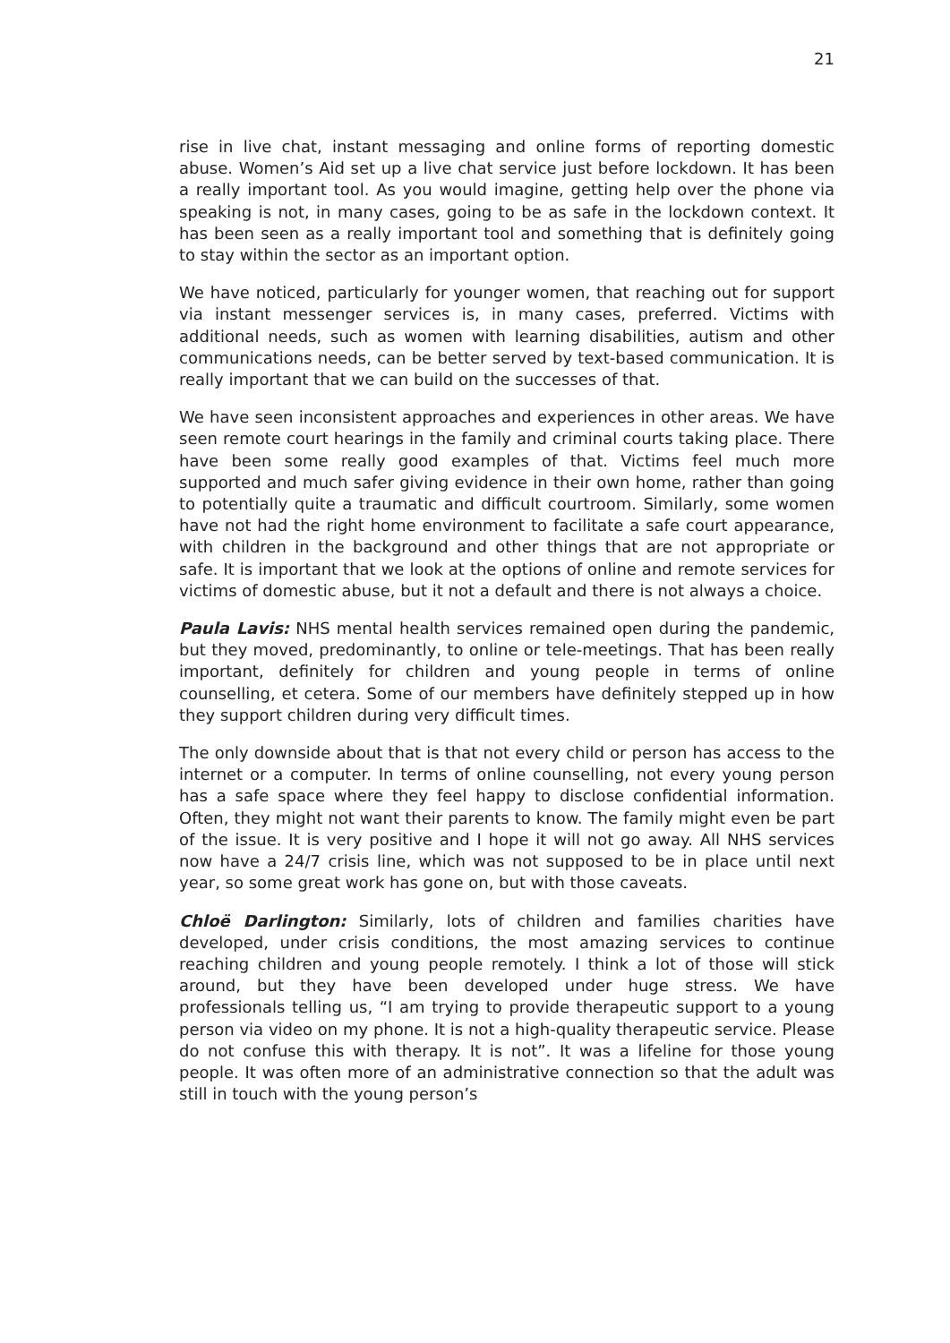21
rise in live chat, instant messaging and online forms of reporting domestic abuse. Women’s Aid set up a live chat service just before lockdown. It has been a really important tool. As you would imagine, getting help over the phone via speaking is not, in many cases, going to be as safe in the lockdown context. It has been seen as a really important tool and something that is definitely going to stay within the sector as an important option.
We have noticed, particularly for younger women, that reaching out for support via instant messenger services is, in many cases, preferred. Victims with additional needs, such as women with learning disabilities, autism and other communications needs, can be better served by text-based communication. It is really important that we can build on the successes of that.
We have seen inconsistent approaches and experiences in other areas. We have seen remote court hearings in the family and criminal courts taking place. There have been some really good examples of that. Victims feel much more supported and much safer giving evidence in their own home, rather than going to potentially quite a traumatic and difficult courtroom. Similarly, some women have not had the right home environment to facilitate a safe court appearance, with children in the background and other things that are not appropriate or safe. It is important that we look at the options of online and remote services for victims of domestic abuse, but it not a default and there is not always a choice.
Paula Lavis: NHS mental health services remained open during the pandemic, but they moved, predominantly, to online or tele-meetings. That has been really important, definitely for children and young people in terms of online counselling, et cetera. Some of our members have definitely stepped up in how they support children during very difficult times.
The only downside about that is that not every child or person has access to the internet or a computer. In terms of online counselling, not every young person has a safe space where they feel happy to disclose confidential information. Often, they might not want their parents to know. The family might even be part of the issue. It is very positive and I hope it will not go away. All NHS services now have a 24/7 crisis line, which was not supposed to be in place until next year, so some great work has gone on, but with those caveats.
Chloë Darlington: Similarly, lots of children and families charities have developed, under crisis conditions, the most amazing services to continue reaching children and young people remotely. I think a lot of those will stick around, but they have been developed under huge stress. We have professionals telling us, “I am trying to provide therapeutic support to a young person via video on my phone. It is not a high-quality therapeutic service. Please do not confuse this with therapy. It is not”. It was a lifeline for those young people. It was often more of an administrative connection so that the adult was still in touch with the young person’s